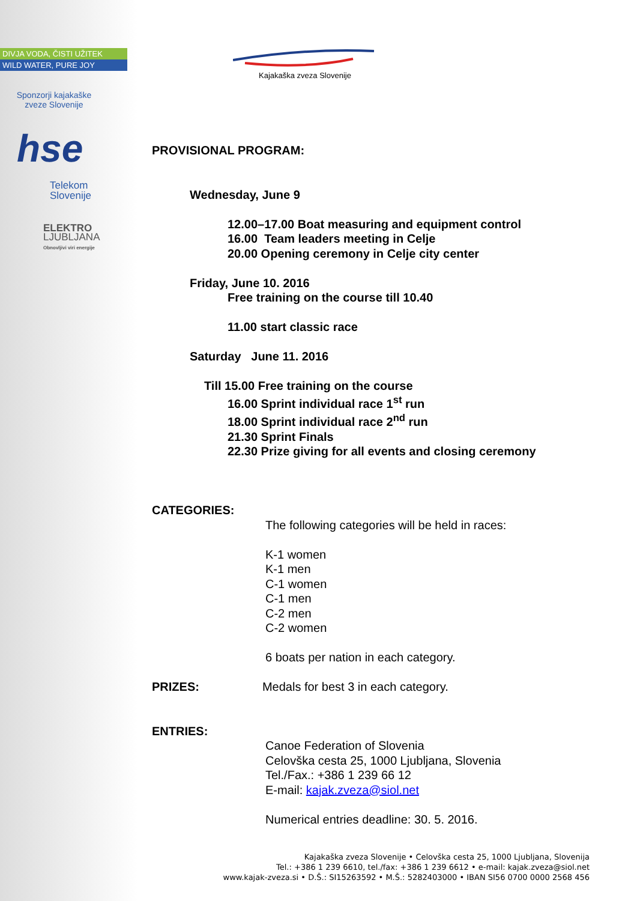DIVJA VODA, ČISTI UŽITEK
WILD WATER, PURE JOY
Sponzorji kajakaške
zveze Slovenije
hse
Telekom
Slovenije
ELEKTRO
LJUBLJANA
Obnovljivi viri energije
Kajakaška zveza Slovenije
PROVISIONAL PROGRAM:
Wednesday, June 9
12.00–17.00 Boat measuring and equipment control
16.00 Team leaders meeting in Celje
20.00 Opening ceremony in Celje city center
Friday, June 10. 2016
Free training on the course till 10.40
11.00 start classic race
Saturday June 11. 2016
Till 15.00 Free training on the course
16.00 Sprint individual race 1<sup>st</sup> run
18.00 Sprint individual race 2<sup>nd</sup> run
21.30 Sprint Finals
22.30 Prize giving for all events and closing ceremony
CATEGORIES:
The following categories will be held in races:
K-1 women
K-1 men
C-1 women
C-1 men
C-2 men
C-2 women
6 boats per nation in each category.
PRIZES: Medals for best 3 in each category.
ENTRIES:
Canoe Federation of Slovenia
Celovška cesta 25, 1000 Ljubljana, Slovenia
Tel./Fax.: +386 1 239 66 12
E-mail: kajak.zveza@siol.net
Numerical entries deadline: 30. 5. 2016.
Kajakaška zveza Slovenije • Celovška cesta 25, 1000 Ljubljana, Slovenija
Tel.: +386 1 239 6610, tel./fax: +386 1 239 6612 • e-mail: kajak.zveza@siol.net
www.kajak-zveza.si • D.Š.: SI15263592 • M.Š.: 5282403000 • IBAN SI56 0700 0000 2568 456